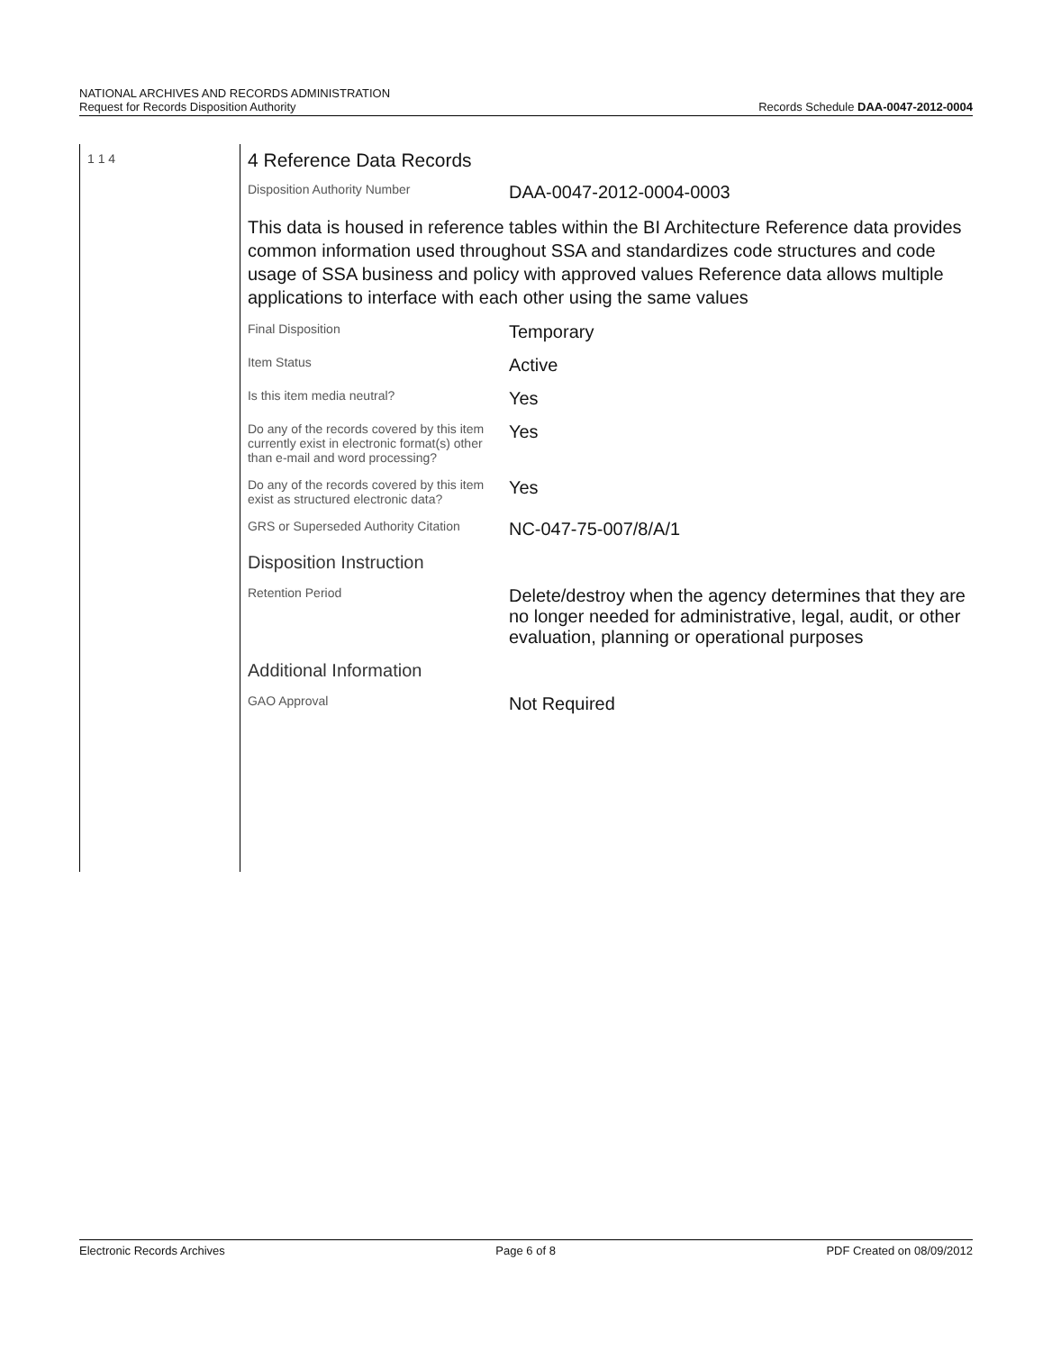NATIONAL ARCHIVES AND RECORDS ADMINISTRATION
Request for Records Disposition Authority
Records Schedule DAA-0047-2012-0004
1 1 4
4 Reference Data Records
| Disposition Authority Number | DAA-0047-2012-0004-0003 |
This data is housed in reference tables within the BI Architecture Reference data provides common information used throughout SSA and standardizes code structures and code usage of SSA business and policy with approved values Reference data allows multiple applications to interface with each other using the same values
| Final Disposition | Temporary |
| Item Status | Active |
| Is this item media neutral? | Yes |
| Do any of the records covered by this item currently exist in electronic format(s) other than e-mail and word processing? | Yes |
| Do any of the records covered by this item exist as structured electronic data? | Yes |
| GRS or Superseded Authority Citation | NC-047-75-007/8/A/1 |
| Disposition Instruction | |
| Retention Period | Delete/destroy when the agency determines that they are no longer needed for administrative, legal, audit, or other evaluation, planning or operational purposes |
| Additional Information | |
| GAO Approval | Not Required |
Electronic Records Archives Page 6 of 8 PDF Created on 08/09/2012